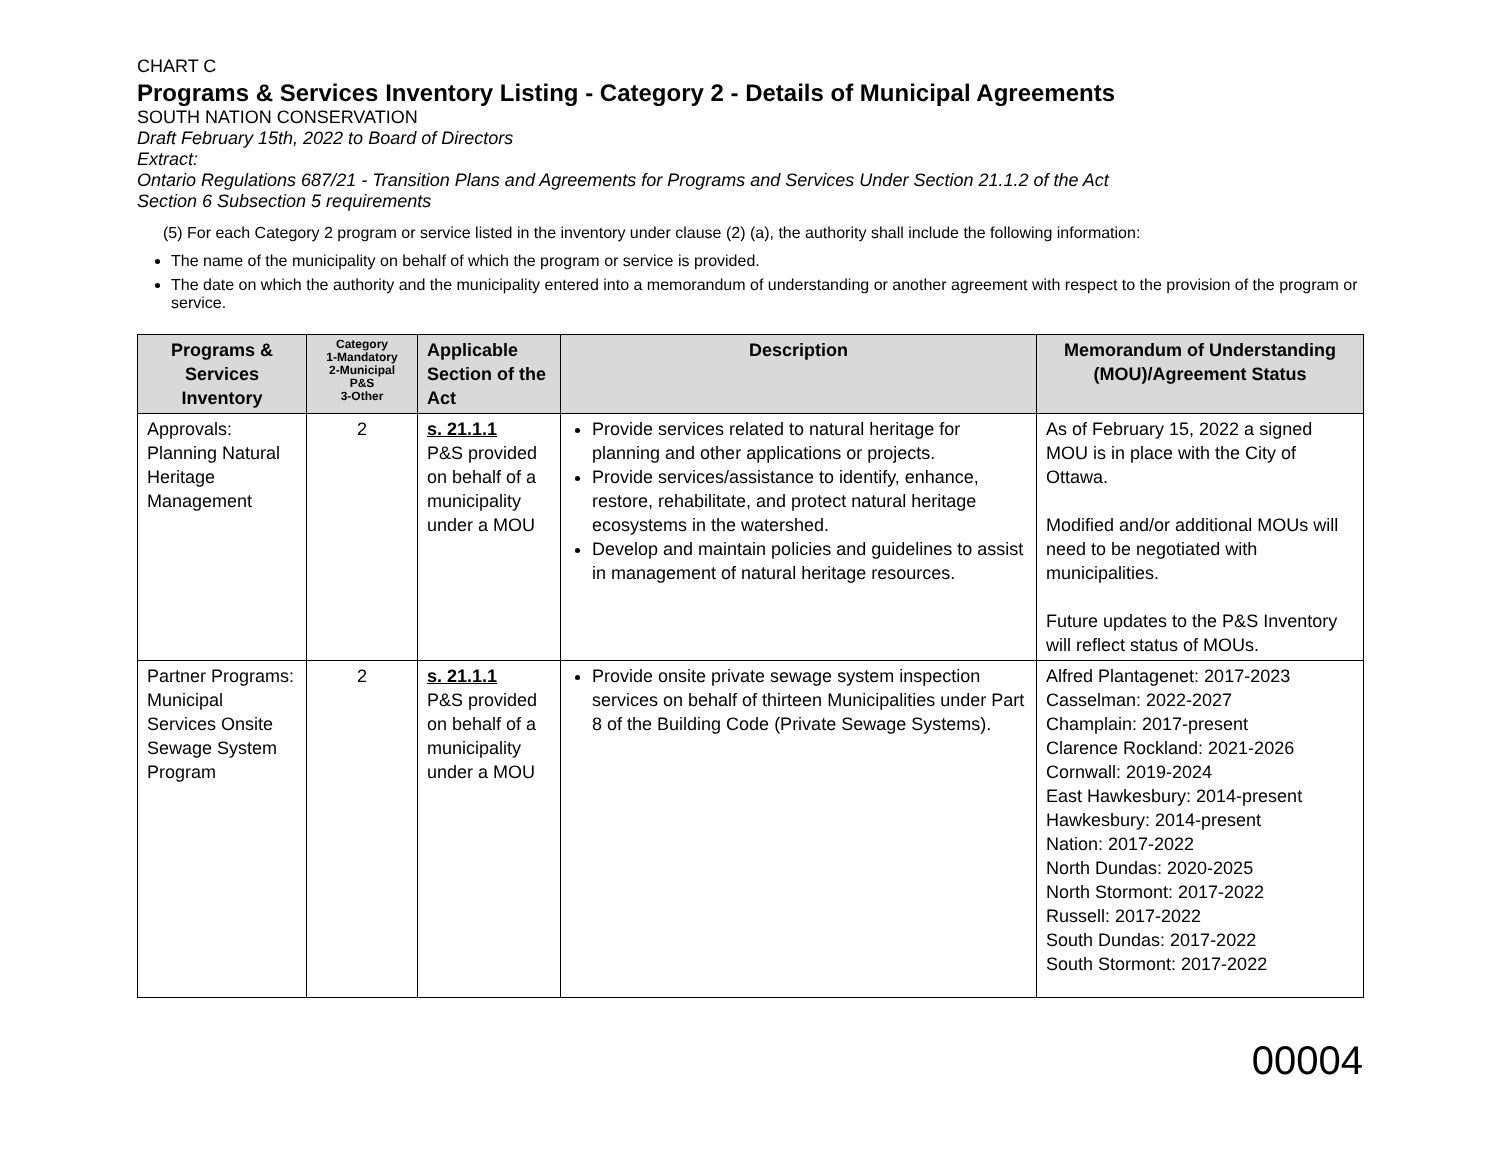CHART C
Programs & Services Inventory Listing - Category 2 - Details of Municipal Agreements
SOUTH NATION CONSERVATION
Draft February 15th, 2022 to Board of Directors
Extract:
Ontario Regulations 687/21 - Transition Plans and Agreements for Programs and Services Under Section 21.1.2 of the Act
Section 6 Subsection 5 requirements
(5) For each Category 2 program or service listed in the inventory under clause (2) (a), the authority shall include the following information:
The name of the municipality on behalf of which the program or service is provided.
The date on which the authority and the municipality entered into a memorandum of understanding or another agreement with respect to the provision of the program or service.
| Programs & Services Inventory | Category 1-Mandatory 2-Municipal P&S 3-Other | Applicable Section of the Act | Description | Memorandum of Understanding (MOU)/Agreement Status |
| --- | --- | --- | --- | --- |
| Approvals: Planning Natural Heritage Management | 2 | s. 21.1.1 P&S provided on behalf of a municipality under a MOU | Provide services related to natural heritage for planning and other applications or projects. Provide services/assistance to identify, enhance, restore, rehabilitate, and protect natural heritage ecosystems in the watershed. Develop and maintain policies and guidelines to assist in management of natural heritage resources. | As of February 15, 2022 a signed MOU is in place with the City of Ottawa. Modified and/or additional MOUs will need to be negotiated with municipalities. Future updates to the P&S Inventory will reflect status of MOUs. |
| Partner Programs: Municipal Services Onsite Sewage System Program | 2 | s. 21.1.1 P&S provided on behalf of a municipality under a MOU | Provide onsite private sewage system inspection services on behalf of thirteen Municipalities under Part 8 of the Building Code (Private Sewage Systems). | Alfred Plantagenet: 2017-2023 Casselman: 2022-2027 Champlain: 2017-present Clarence Rockland: 2021-2026 Cornwall: 2019-2024 East Hawkesbury: 2014-present Hawkesbury: 2014-present Nation: 2017-2022 North Dundas: 2020-2025 North Stormont: 2017-2022 Russell: 2017-2022 South Dundas: 2017-2022 South Stormont: 2017-2022 |
00004